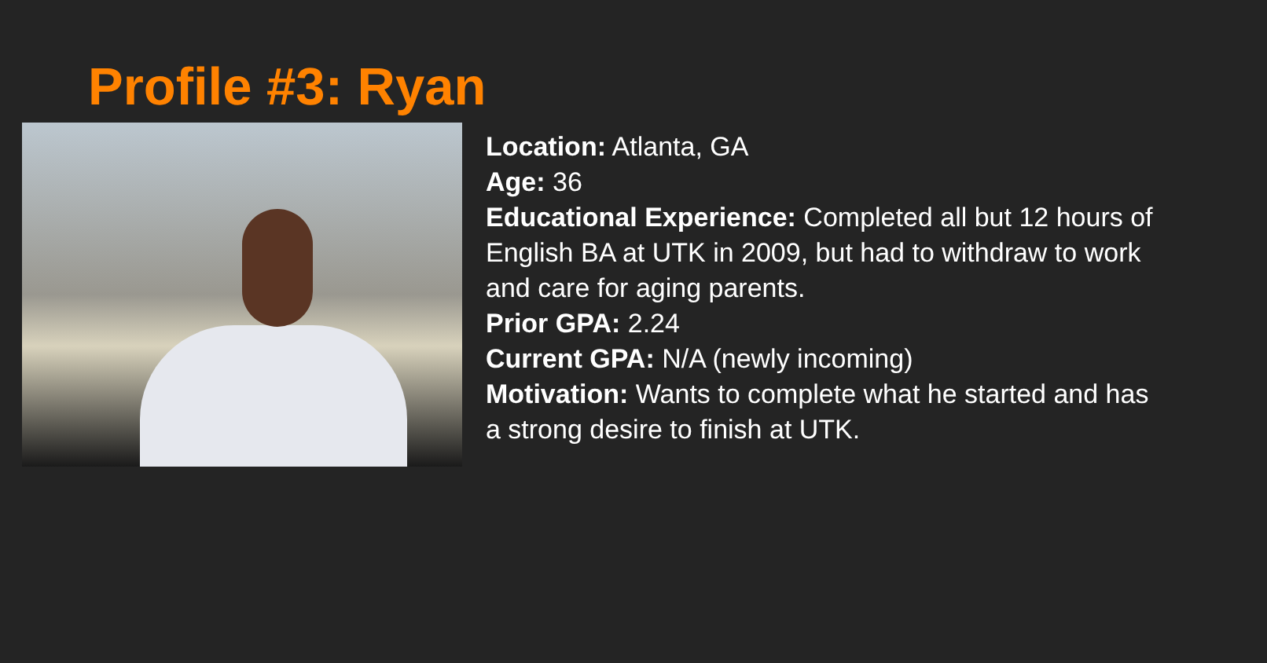Profile #3: Ryan
Location: Atlanta, GA
Age: 36
Educational Experience: Completed all but 12 hours of English BA at UTK in 2009, but had to withdraw to work and care for aging parents.
Prior GPA: 2.24
Current GPA: N/A (newly incoming)
Motivation: Wants to complete what he started and has a strong desire to finish at UTK.